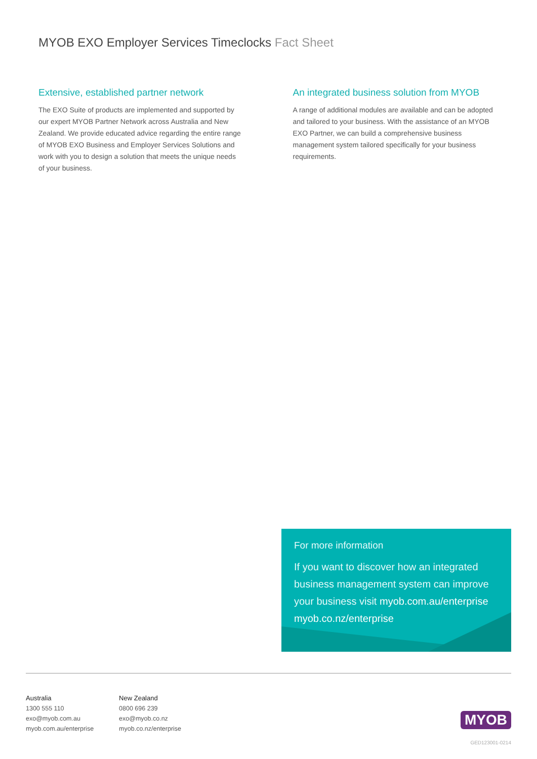MYOB EXO Employer Services Timeclocks Fact Sheet
Extensive, established partner network
The EXO Suite of products are implemented and supported by our expert MYOB Partner Network across Australia and New Zealand. We provide educated advice regarding the entire range of MYOB EXO Business and Employer Services Solutions and work with you to design a solution that meets the unique needs of your business.
An integrated business solution from MYOB
A range of additional modules are available and can be adopted and tailored to your business. With the assistance of an MYOB EXO Partner, we can build a comprehensive business management system tailored specifically for your business requirements.
For more information
If you want to discover how an integrated business management system can improve your business visit myob.com.au/enterprise myob.co.nz/enterprise
Australia
1300 555 110
exo@myob.com.au
myob.com.au/enterprise
New Zealand
0800 696 239
exo@myob.co.nz
myob.co.nz/enterprise
MYOB
GED123001-0214